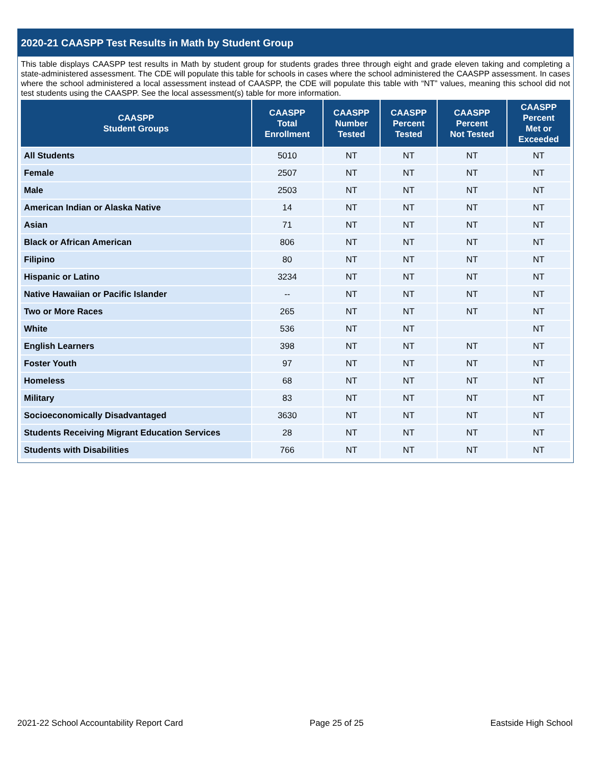2020-21 CAASPP Test Results in Math by Student Group
This table displays CAASPP test results in Math by student group for students grades three through eight and grade eleven taking and completing a state-administered assessment. The CDE will populate this table for schools in cases where the school administered the CAASPP assessment. In cases where the school administered a local assessment instead of CAASPP, the CDE will populate this table with “NT” values, meaning this school did not test students using the CAASPP. See the local assessment(s) table for more information.
| CAASPP Student Groups | CAASPP Total Enrollment | CAASPP Number Tested | CAASPP Percent Tested | CAASPP Percent Not Tested | CAASPP Percent Met or Exceeded |
| --- | --- | --- | --- | --- | --- |
| All Students | 5010 | NT | NT | NT | NT |
| Female | 2507 | NT | NT | NT | NT |
| Male | 2503 | NT | NT | NT | NT |
| American Indian or Alaska Native | 14 | NT | NT | NT | NT |
| Asian | 71 | NT | NT | NT | NT |
| Black or African American | 806 | NT | NT | NT | NT |
| Filipino | 80 | NT | NT | NT | NT |
| Hispanic or Latino | 3234 | NT | NT | NT | NT |
| Native Hawaiian or Pacific Islander | -- | NT | NT | NT | NT |
| Two or More Races | 265 | NT | NT | NT | NT |
| White | 536 | NT | NT | | NT |
| English Learners | 398 | NT | NT | NT | NT |
| Foster Youth | 97 | NT | NT | NT | NT |
| Homeless | 68 | NT | NT | NT | NT |
| Military | 83 | NT | NT | NT | NT |
| Socioeconomically Disadvantaged | 3630 | NT | NT | NT | NT |
| Students Receiving Migrant Education Services | 28 | NT | NT | NT | NT |
| Students with Disabilities | 766 | NT | NT | NT | NT |
2021-22 School Accountability Report Card Page 25 of 25 Eastside High School